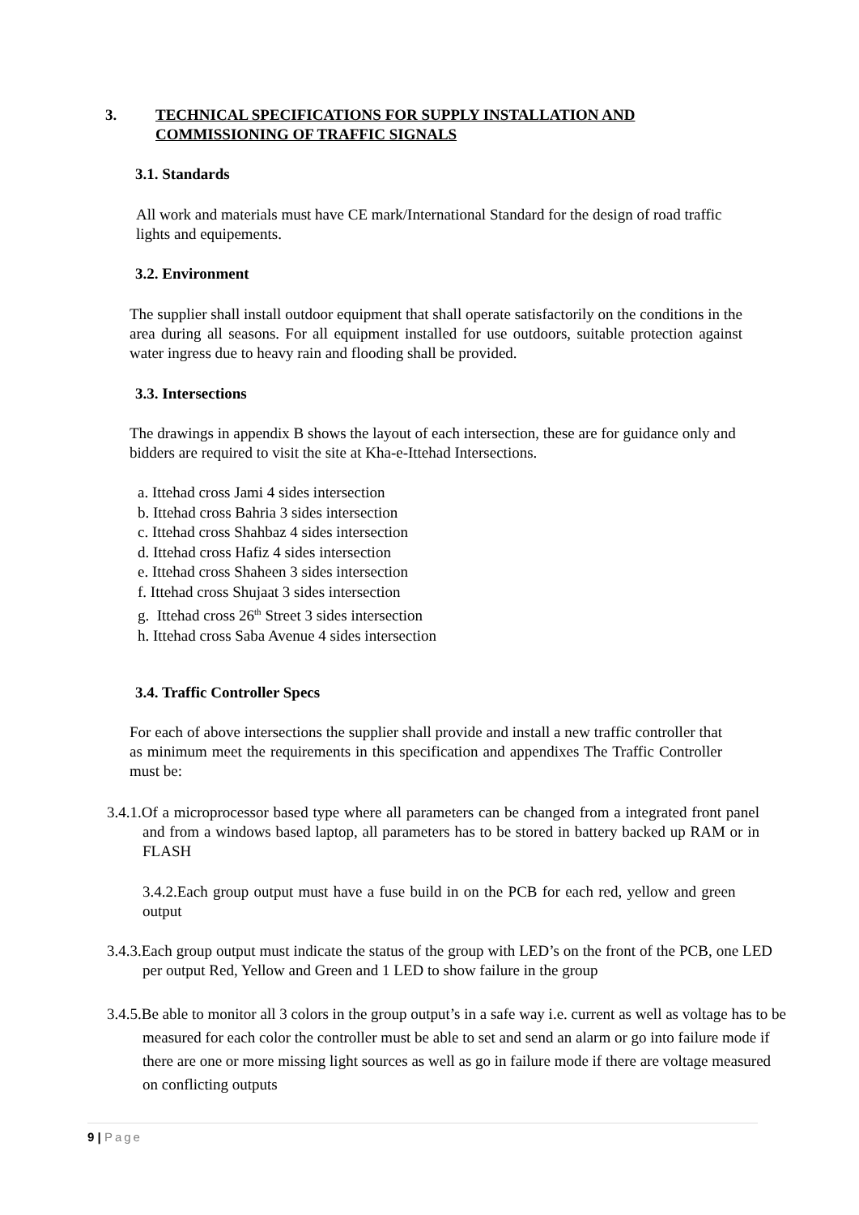3. TECHNICAL SPECIFICATIONS FOR SUPPLY INSTALLATION AND
COMMISSIONING OF TRAFFIC SIGNALS
3.1. Standards
All work and materials must have CE mark/International Standard for the design of road traffic lights and equipements.
3.2. Environment
The supplier shall install outdoor equipment that shall operate satisfactorily on the conditions in the area during all seasons. For all equipment installed for use outdoors, suitable protection against water ingress due to heavy rain and flooding shall be provided.
3.3. Intersections
The drawings in appendix B shows the layout of each intersection, these are for guidance only and bidders are required to visit the site at Kha-e-Ittehad Intersections.
a. Ittehad cross Jami 4 sides intersection
b. Ittehad cross Bahria 3 sides intersection
c. Ittehad cross Shahbaz 4 sides intersection
d. Ittehad cross Hafiz 4 sides intersection
e. Ittehad cross Shaheen 3 sides intersection
f. Ittehad cross Shujaat 3 sides intersection
g. Ittehad cross 26<sup>th</sup> Street 3 sides intersection
h. Ittehad cross Saba Avenue 4 sides intersection
3.4. Traffic Controller Specs
For each of above intersections the supplier shall provide and install a new traffic controller that as minimum meet the requirements in this specification and appendixes The Traffic Controller must be:
3.4.1.Of a microprocessor based type where all parameters can be changed from a integrated front panel and from a windows based laptop, all parameters has to be stored in battery backed up RAM or in FLASH
3.4.2.Each group output must have a fuse build in on the PCB for each red, yellow and green output
3.4.3.Each group output must indicate the status of the group with LED’s on the front of the PCB, one LED per output Red, Yellow and Green and 1 LED to show failure in the group
3.4.5.Be able to monitor all 3 colors in the group output’s in a safe way i.e. current as well as voltage has to be measured for each color the controller must be able to set and send an alarm or go into failure mode if there are one or more missing light sources as well as go in failure mode if there are voltage measured on conflicting outputs
9 | Page